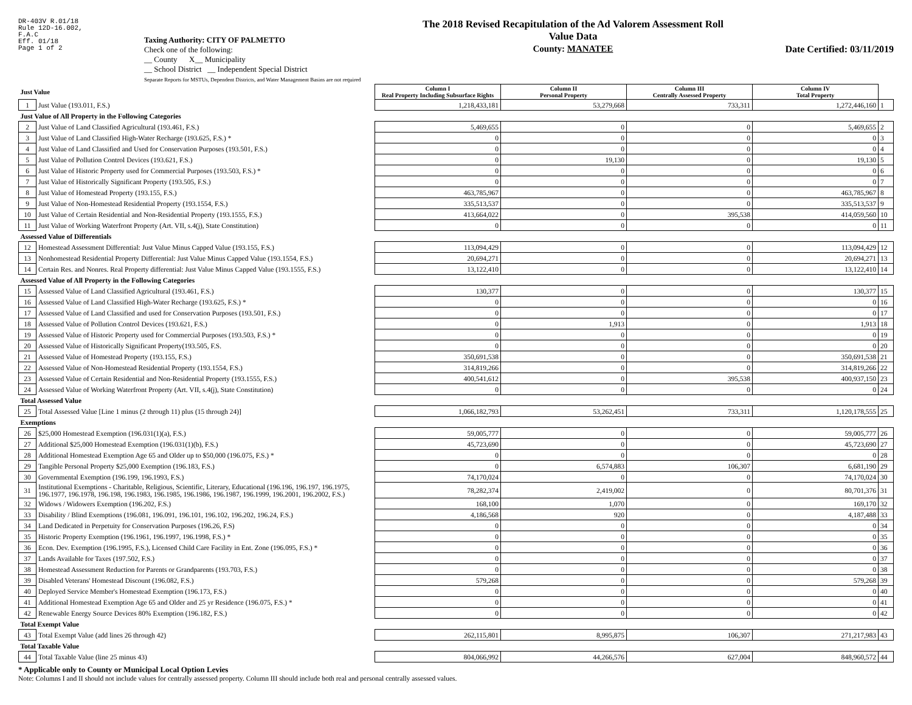DR-403V R.01/18
Rule 12D-16.002,
F.A.C
Eff. 01/18
Page 1 of 2
Taxing Authority: CITY OF PALMETTO
Check one of the following:
__ County X__ Municipality
__ School District __ Independent Special District
Separate Reports for MSTUs, Dependent Districts, and Water Management Basins are not required
The 2018 Revised Recapitulation of the Ad Valorem Assessment Roll
Value Data
County: MANATEE
Date Certified: 03/11/2019
| Just Value | | Column I Real Property Including Subsurface Rights | Column II Personal Property | Column III Centrally Assessed Property | Column IV Total Property | |
| --- | --- | --- | --- | --- | --- | --- |
| 1 | Just Value (193.011, F.S.) | 1,218,433,181 | 53,279,668 | 733,311 | 1,272,446,160 | 1 |
| Just Value of All Property in the Following Categories | | | | | | |
| 2 | Just Value of Land Classified Agricultural (193.461, F.S.) | 5,469,655 | 0 | 0 | 5,469,655 | 2 |
| 3 | Just Value of Land Classified High-Water Recharge (193.625, F.S.) * | 0 | 0 | 0 | 0 | 3 |
| 4 | Just Value of Land Classified and Used for Conservation Purposes (193.501, F.S.) | 0 | 0 | 0 | 0 | 4 |
| 5 | Just Value of Pollution Control Devices (193.621, F.S.) | 0 | 19,130 | 0 | 19,130 | 5 |
| 6 | Just Value of Historic Property used for Commercial Purposes (193.503, F.S.) * | 0 | 0 | 0 | 0 | 6 |
| 7 | Just Value of Historically Significant Property (193.505, F.S.) | 0 | 0 | 0 | 0 | 7 |
| 8 | Just Value of Homestead Property (193.155, F.S.) | 463,785,967 | 0 | 0 | 463,785,967 | 8 |
| 9 | Just Value of Non-Homestead Residential Property (193.1554, F.S.) | 335,513,537 | 0 | 0 | 335,513,537 | 9 |
| 10 | Just Value of Certain Residential and Non-Residential Property (193.1555, F.S.) | 413,664,022 | 0 | 395,538 | 414,059,560 | 10 |
| 11 | Just Value of Working Waterfront Property (Art. VII, s.4(j), State Constitution) | 0 | 0 | 0 | 0 | 11 |
| Assessed Value of Differentials | | | | | | |
| 12 | Homestead Assessment Differential: Just Value Minus Capped Value (193.155, F.S.) | 113,094,429 | 0 | 0 | 113,094,429 | 12 |
| 13 | Nonhomestead Residential Property Differential: Just Value Minus Capped Value (193.1554, F.S.) | 20,694,271 | 0 | 0 | 20,694,271 | 13 |
| 14 | Certain Res. and Nonres. Real Property differential: Just Value Minus Capped Value (193.1555, F.S.) | 13,122,410 | 0 | 0 | 13,122,410 | 14 |
| Assessed Value of All Property in the Following Categories | | | | | | |
| 15 | Assessed Value of Land Classified Agricultural (193.461, F.S.) | 130,377 | 0 | 0 | 130,377 | 15 |
| 16 | Assessed Value of Land Classified High-Water Recharge (193.625, F.S.) * | 0 | 0 | 0 | 0 | 16 |
| 17 | Assessed Value of Land Classified and used for Conservation Purposes (193.501, F.S.) | 0 | 0 | 0 | 0 | 17 |
| 18 | Assessed Value of Pollution Control Devices (193.621, F.S.) | 0 | 1,913 | 0 | 1,913 | 18 |
| 19 | Assessed Value of Historic Property used for Commercial Purposes (193.503, F.S.) * | 0 | 0 | 0 | 0 | 19 |
| 20 | Assessed Value of Historically Significant Property(193.505, F.S. | 0 | 0 | 0 | 0 | 20 |
| 21 | Assessed Value of Homestead Property (193.155, F.S.) | 350,691,538 | 0 | 0 | 350,691,538 | 21 |
| 22 | Assessed Value of Non-Homestead Residential Property (193.1554, F.S.) | 314,819,266 | 0 | 0 | 314,819,266 | 22 |
| 23 | Assessed Value of Certain Residential and Non-Residential Property (193.1555, F.S.) | 400,541,612 | 0 | 395,538 | 400,937,150 | 23 |
| 24 | Assessed Value of Working Waterfront Property (Art. VII, s.4(j), State Constitution) | 0 | 0 | 0 | 0 | 24 |
| Total Assessed Value | | | | | | |
| 25 | Total Assessed Value [Line 1 minus (2 through 11) plus (15 through 24)] | 1,066,182,793 | 53,262,451 | 733,311 | 1,120,178,555 | 25 |
| Exemptions | | | | | | |
| 26 | $25,000 Homestead Exemption (196.031(1)(a), F.S.) | 59,005,777 | 0 | 0 | 59,005,777 | 26 |
| 27 | Additional $25,000 Homestead Exemption (196.031(1)(b), F.S.) | 45,723,690 | 0 | 0 | 45,723,690 | 27 |
| 28 | Additional Homestead Exemption Age 65 and Older up to $50,000 (196.075, F.S.) * | 0 | 0 | 0 | 0 | 28 |
| 29 | Tangible Personal Property $25,000 Exemption (196.183, F.S.) | 0 | 6,574,883 | 106,307 | 6,681,190 | 29 |
| 30 | Governmental Exemption (196.199, 196.1993, F.S.) | 74,170,024 | 0 | 0 | 74,170,024 | 30 |
| 31 | Institutional Exemptions - Charitable, Religious, Scientific, Literary, Educational (196.196, 196.197, 196.1975, 196.1977, 196.1978, 196.198, 196.1983, 196.1985, 196.1986, 196.1987, 196.1999, 196.2001, 196.2002, F.S.) | 78,282,374 | 2,419,002 | 0 | 80,701,376 | 31 |
| 32 | Widows / Widowers Exemption (196.202, F.S.) | 168,100 | 1,070 | 0 | 169,170 | 32 |
| 33 | Disability / Blind Exemptions (196.081, 196.091, 196.101, 196.102, 196.202, 196.24, F.S.) | 4,186,568 | 920 | 0 | 4,187,488 | 33 |
| 34 | Land Dedicated in Perpetuity for Conservation Purposes (196.26, F.S) | 0 | 0 | 0 | 0 | 34 |
| 35 | Historic Property Exemption (196.1961, 196.1997, 196.1998, F.S.) * | 0 | 0 | 0 | 0 | 35 |
| 36 | Econ. Dev. Exemption (196.1995, F.S.), Licensed Child Care Facility in Ent. Zone (196.095, F.S.) * | 0 | 0 | 0 | 0 | 36 |
| 37 | Lands Available for Taxes (197.502, F.S.) | 0 | 0 | 0 | 0 | 37 |
| 38 | Homestead Assessment Reduction for Parents or Grandparents (193.703, F.S.) | 0 | 0 | 0 | 0 | 38 |
| 39 | Disabled Veterans' Homestead Discount (196.082, F.S.) | 579,268 | 0 | 0 | 579,268 | 39 |
| 40 | Deployed Service Member's Homestead Exemption (196.173, F.S.) | 0 | 0 | 0 | 0 | 40 |
| 41 | Additional Homestead Exemption Age 65 and Older and 25 yr Residence (196.075, F.S.) * | 0 | 0 | 0 | 0 | 41 |
| 42 | Renewable Energy Source Devices 80% Exemption (196.182, F.S.) | 0 | 0 | 0 | 0 | 42 |
| Total Exempt Value | | | | | | |
| 43 | Total Exempt Value (add lines 26 through 42) | 262,115,801 | 8,995,875 | 106,307 | 271,217,983 | 43 |
| Total Taxable Value | | | | | | |
| 44 | Total Taxable Value (line 25 minus 43) | 804,066,992 | 44,266,576 | 627,004 | 848,960,572 | 44 |
* Applicable only to County or Municipal Local Option Levies
Note: Columns I and II should not include values for centrally assessed property. Column III should include both real and personal centrally assessed values.